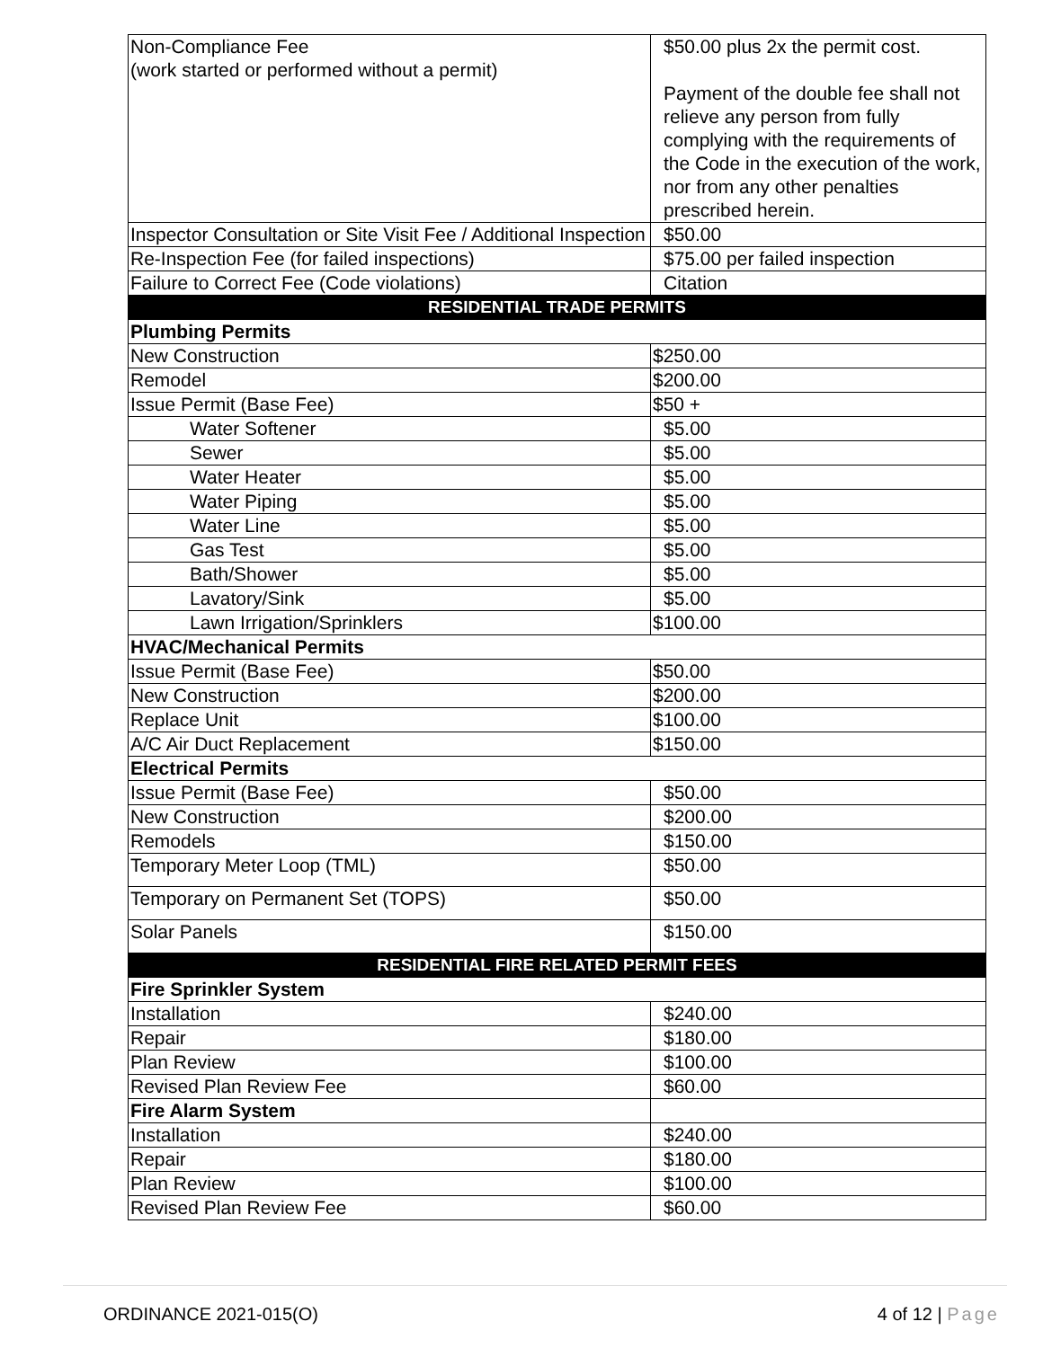| Non-Compliance Fee (work started or performed without a permit) | $50.00 plus 2x the permit cost. Payment of the double fee shall not relieve any person from fully complying with the requirements of the Code in the execution of the work, nor from any other penalties prescribed herein. |
| Inspector Consultation or Site Visit Fee / Additional Inspection | $50.00 |
| Re-Inspection Fee (for failed inspections) | $75.00 per failed inspection |
| Failure to Correct Fee (Code violations) | Citation |
| RESIDENTIAL TRADE PERMITS | |
| Plumbing Permits | |
| New Construction | $250.00 |
| Remodel | $200.00 |
| Issue Permit (Base Fee) | $50 + |
| Water Softener | $5.00 |
| Sewer | $5.00 |
| Water Heater | $5.00 |
| Water Piping | $5.00 |
| Water Line | $5.00 |
| Gas Test | $5.00 |
| Bath/Shower | $5.00 |
| Lavatory/Sink | $5.00 |
| Lawn Irrigation/Sprinklers | $100.00 |
| HVAC/Mechanical Permits | |
| Issue Permit (Base Fee) | $50.00 |
| New Construction | $200.00 |
| Replace Unit | $100.00 |
| A/C Air Duct Replacement | $150.00 |
| Electrical Permits | |
| Issue Permit (Base Fee) | $50.00 |
| New Construction | $200.00 |
| Remodels | $150.00 |
| Temporary Meter Loop (TML) | $50.00 |
| Temporary on Permanent Set (TOPS) | $50.00 |
| Solar Panels | $150.00 |
| RESIDENTIAL FIRE RELATED PERMIT FEES | |
| Fire Sprinkler System | |
| Installation | $240.00 |
| Repair | $180.00 |
| Plan Review | $100.00 |
| Revised Plan Review Fee | $60.00 |
| Fire Alarm System | |
| Installation | $240.00 |
| Repair | $180.00 |
| Plan Review | $100.00 |
| Revised Plan Review Fee | $60.00 |
ORDINANCE 2021-015(O) 4 of 12 | Page